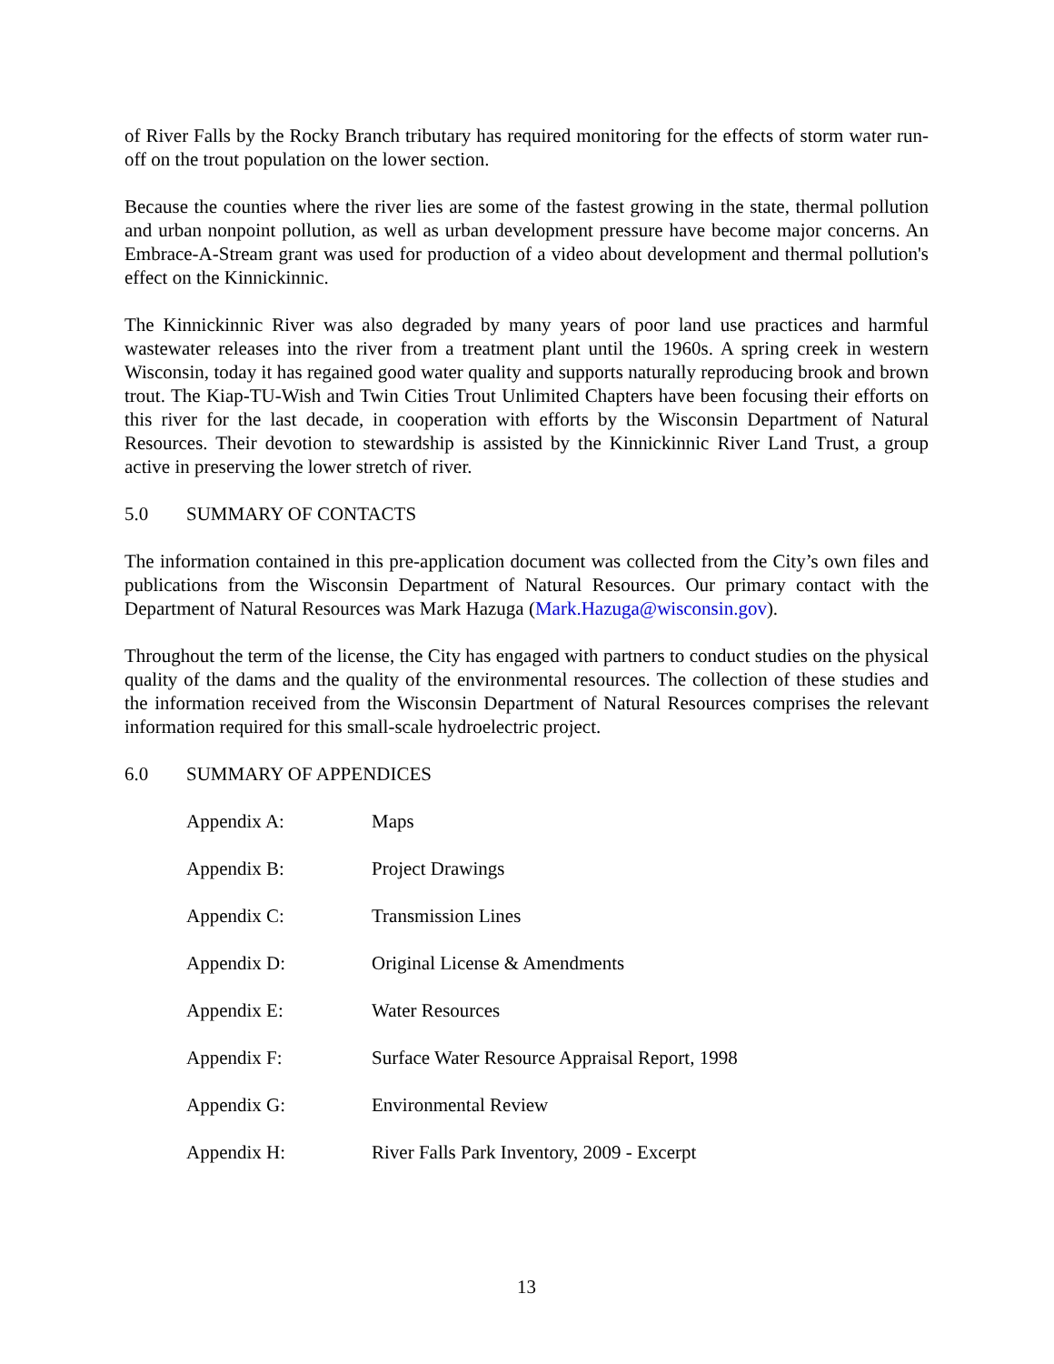of River Falls by the Rocky Branch tributary has required monitoring for the effects of storm water run-off on the trout population on the lower section.
Because the counties where the river lies are some of the fastest growing in the state, thermal pollution and urban nonpoint pollution, as well as urban development pressure have become major concerns. An Embrace-A-Stream grant was used for production of a video about development and thermal pollution's effect on the Kinnickinnic.
The Kinnickinnic River was also degraded by many years of poor land use practices and harmful wastewater releases into the river from a treatment plant until the 1960s. A spring creek in western Wisconsin, today it has regained good water quality and supports naturally reproducing brook and brown trout. The Kiap-TU-Wish and Twin Cities Trout Unlimited Chapters have been focusing their efforts on this river for the last decade, in cooperation with efforts by the Wisconsin Department of Natural Resources. Their devotion to stewardship is assisted by the Kinnickinnic River Land Trust, a group active in preserving the lower stretch of river.
5.0 SUMMARY OF CONTACTS
The information contained in this pre-application document was collected from the City’s own files and publications from the Wisconsin Department of Natural Resources. Our primary contact with the Department of Natural Resources was Mark Hazuga (Mark.Hazuga@wisconsin.gov).
Throughout the term of the license, the City has engaged with partners to conduct studies on the physical quality of the dams and the quality of the environmental resources. The collection of these studies and the information received from the Wisconsin Department of Natural Resources comprises the relevant information required for this small-scale hydroelectric project.
6.0 SUMMARY OF APPENDICES
| Appendix A: | Maps |
| Appendix B: | Project Drawings |
| Appendix C: | Transmission Lines |
| Appendix D: | Original License & Amendments |
| Appendix E: | Water Resources |
| Appendix F: | Surface Water Resource Appraisal Report, 1998 |
| Appendix G: | Environmental Review |
| Appendix H: | River Falls Park Inventory, 2009 - Excerpt |
13